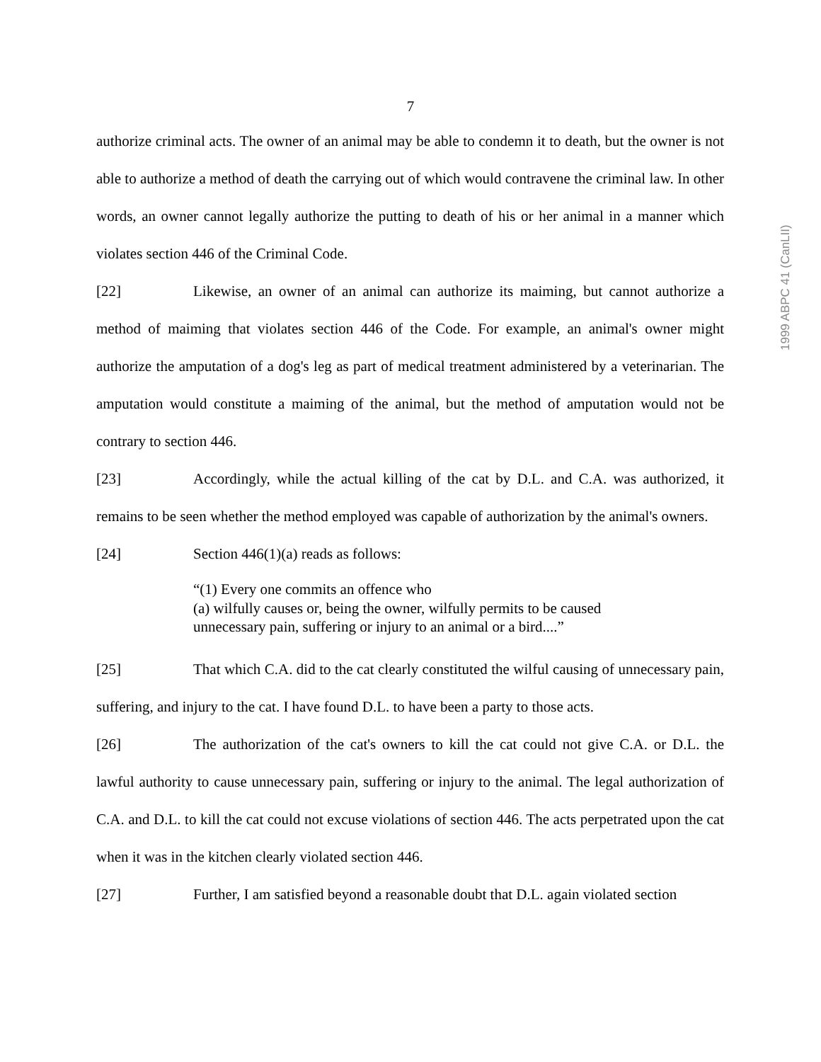7
1999 ABPC 41 (CanLII)
authorize criminal acts. The owner of an animal may be able to condemn it to death, but the owner is not able to authorize a method of death the carrying out of which would contravene the criminal law. In other words, an owner cannot legally authorize the putting to death of his or her animal in a manner which violates section 446 of the Criminal Code.
[22] Likewise, an owner of an animal can authorize its maiming, but cannot authorize a method of maiming that violates section 446 of the Code. For example, an animal's owner might authorize the amputation of a dog's leg as part of medical treatment administered by a veterinarian. The amputation would constitute a maiming of the animal, but the method of amputation would not be contrary to section 446.
[23] Accordingly, while the actual killing of the cat by D.L. and C.A. was authorized, it remains to be seen whether the method employed was capable of authorization by the animal's owners.
[24] Section 446(1)(a) reads as follows:
“(1) Every one commits an offence who
(a) wilfully causes or, being the owner, wilfully permits to be caused
unnecessary pain, suffering or injury to an animal or a bird....”
[25] That which C.A. did to the cat clearly constituted the wilful causing of unnecessary pain, suffering, and injury to the cat. I have found D.L. to have been a party to those acts.
[26] The authorization of the cat's owners to kill the cat could not give C.A. or D.L. the lawful authority to cause unnecessary pain, suffering or injury to the animal. The legal authorization of C.A. and D.L. to kill the cat could not excuse violations of section 446. The acts perpetrated upon the cat when it was in the kitchen clearly violated section 446.
[27] Further, I am satisfied beyond a reasonable doubt that D.L. again violated section